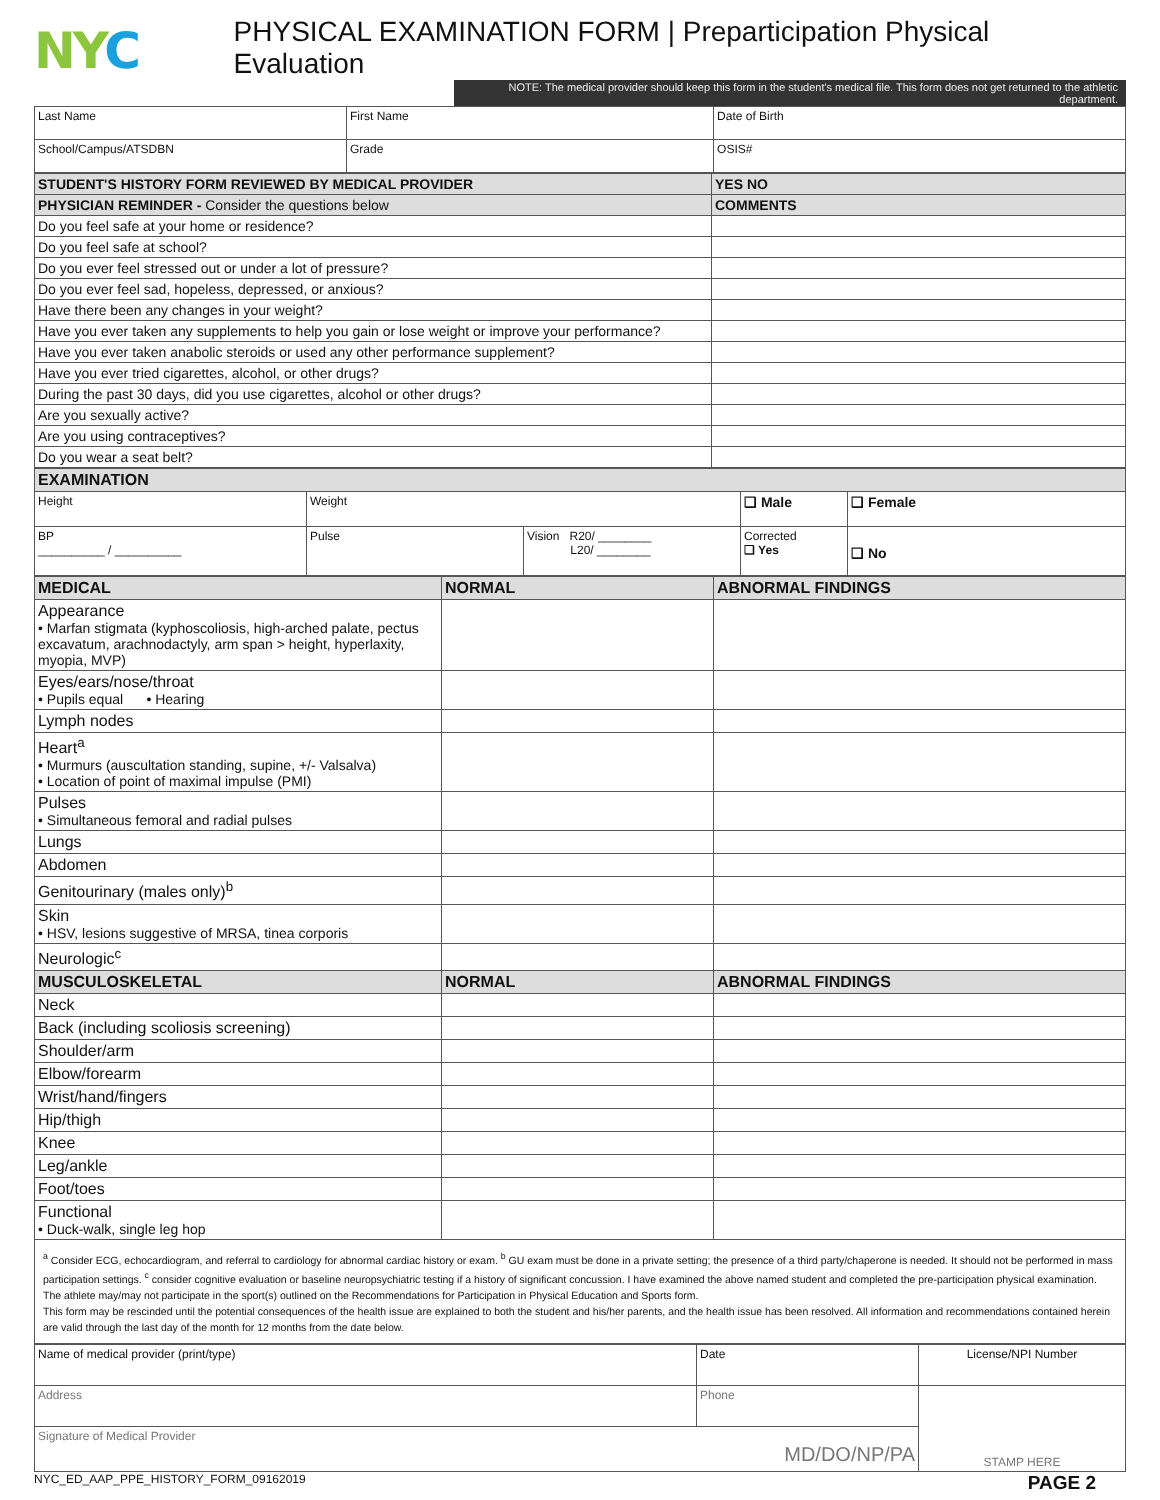NYC
PHYSICAL EXAMINATION FORM | Preparticipation Physical Evaluation
NOTE: The medical provider should keep this form in the student's medical file. This form does not get returned to the athletic department.
| Last Name | First Name | | Date of Birth |
| School/Campus/ATSDBN | | Grade | OSIS# |
| STUDENT'S HISTORY FORM REVIEWED BY MEDICAL PROVIDER | YES NO |
| PHYSICIAN REMINDER - Consider the questions below | COMMENTS |
| Do you feel safe at your home or residence? | |
| Do you feel safe at school? | |
| Do you ever feel stressed out or under a lot of pressure? | |
| Do you ever feel sad, hopeless, depressed, or anxious? | |
| Have there been any changes in your weight? | |
| Have you ever taken any supplements to help you gain or lose weight or improve your performance? | |
| Have you ever taken anabolic steroids or used any other performance supplement? | |
| Have you ever tried cigarettes, alcohol, or other drugs? | |
| During the past 30 days, did you use cigarettes, alcohol or other drugs? | |
| Are you sexually active? | |
| Are you using contraceptives? | |
| Do you wear a seat belt? | |
| EXAMINATION | | | | | |
| Height | Weight | | | ❑ Male | ❑ Female |
| BP __________ / __________ | | Pulse | Vision R20/ ________ L20/ ________ | Corrected ❑ Yes | ❑ No |
| MEDICAL | NORMAL | ABNORMAL FINDINGS |
| Appearance • Marfan stigmata (kyphoscoliosis, high-arched palate, pectus excavatum, arachnodactyly, arm span > height, hyperlaxity, myopia, MVP) | | |
| Eyes/ears/nose/throat • Pupils equal • Hearing | | |
| Lymph nodes | | |
| Heart<sup>a</sup> • Murmurs (auscultation standing, supine, +/- Valsalva) • Location of point of maximal impulse (PMI) | | |
| Pulses • Simultaneous femoral and radial pulses | | |
| Lungs | | |
| Abdomen | | |
| Genitourinary (males only)<sup>b</sup> | | |
| Skin • HSV, lesions suggestive of MRSA, tinea corporis | | |
| Neurologic<sup>c</sup> | | |
| MUSCULOSKELETAL | NORMAL | ABNORMAL FINDINGS |
| Neck | | |
| Back (including scoliosis screening) | | |
| Shoulder/arm | | |
| Elbow/forearm | | |
| Wrist/hand/fingers | | |
| Hip/thigh | | |
| Knee | | |
| Leg/ankle | | |
| Foot/toes | | |
| Functional • Duck-walk, single leg hop | | |
<sup>a</sup> Consider ECG, echocardiogram, and referral to cardiology for abnormal cardiac history or exam. <sup>b</sup> GU exam must be done in a private setting; the presence of a third party/chaperone is needed. It should not be performed in mass participation settings. <sup>c</sup> consider cognitive evaluation or baseline neuropsychiatric testing if a history of significant concussion. I have examined the above named student and completed the pre-participation physical examination. The athlete may/may not participate in the sport(s) outlined on the Recommendations for Participation in Physical Education and Sports form.
This form may be rescinded until the potential consequences of the health issue are explained to both the student and his/her parents, and the health issue has been resolved. All information and recommendations contained herein are valid through the last day of the month for 12 months from the date below.
| Name of medical provider (print/type) | Date | License/NPI Number |
| Address | Phone | STAMP HERE |
| Signature of Medical Provider MD/DO/NP/PA | | |
NYC_ED_AAP_PPE_HISTORY_FORM_09162019 PAGE 2